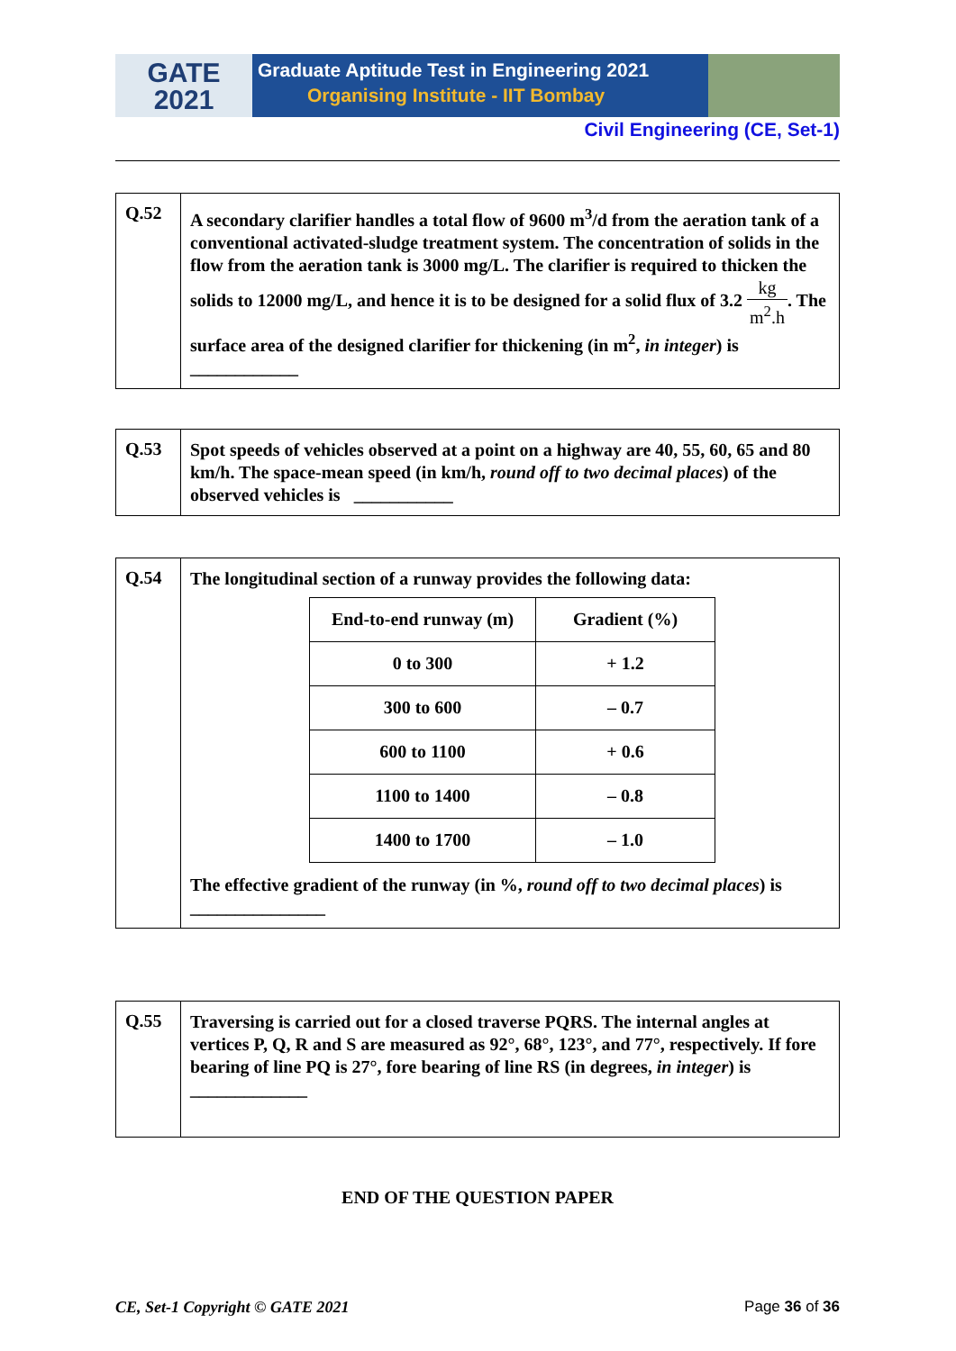GATE
2021
Graduate Aptitude Test in Engineering 2021
Organising Institute - IIT Bombay
Civil Engineering (CE, Set-1)
Q.52
A secondary clarifier handles a total flow of 9600 m<sup>3</sup>/d from the aeration tank of a conventional activated-sludge treatment system. The concentration of solids in the flow from the aeration tank is 3000 mg/L. The clarifier is required to thicken the solids to 12000 mg/L, and hence it is to be designed for a solid flux of 3.2 kg m<sup>2</sup>.h. The surface area of the designed clarifier for thickening (in m<sup>2</sup>, in integer) is ____________
Q.53
Spot speeds of vehicles observed at a point on a highway are 40, 55, 60, 65 and 80 km/h. The space-mean speed (in km/h, round off to two decimal places) of the observed vehicles is ___________
Q.54
The longitudinal section of a runway provides the following data:
| End-to-end runway (m) | Gradient (%) |
| --- | --- |
| 0 to 300 | + 1.2 |
| 300 to 600 | – 0.7 |
| 600 to 1100 | + 0.6 |
| 1100 to 1400 | – 0.8 |
| 1400 to 1700 | – 1.0 |
The effective gradient of the runway (in %, round off to two decimal places) is _______________
Q.55
Traversing is carried out for a closed traverse PQRS. The internal angles at vertices P, Q, R and S are measured as 92°, 68°, 123°, and 77°, respectively. If fore bearing of line PQ is 27°, fore bearing of line RS (in degrees, in integer) is _____________
END OF THE QUESTION PAPER
CE, Set-1 Copyright © GATE 2021 Page 36 of 36